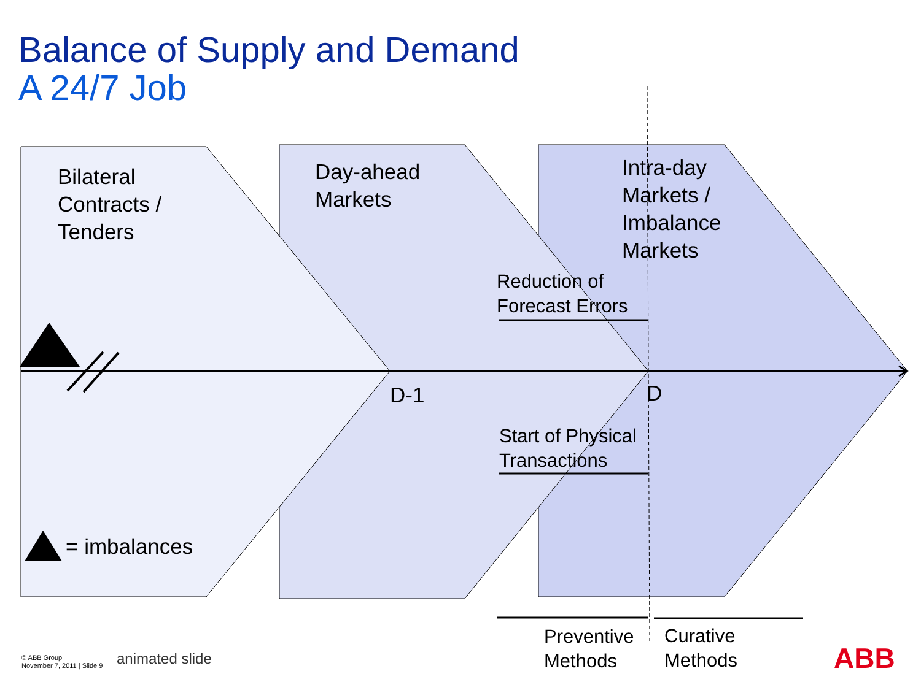ABB
Balance of Supply and Demand
A 24/7 Job
Bilateral
Contracts /
Tenders
Day-ahead
Markets
Intra-day
Markets /
Imbalance
Markets
Reduction of
Forecast Errors
Start of Physical
Transactions
D-1 D
= imbalances
Preventive
Methods
Curative
Methods
© ABB Group
November 7, 2011 | Slide 9
animated slide